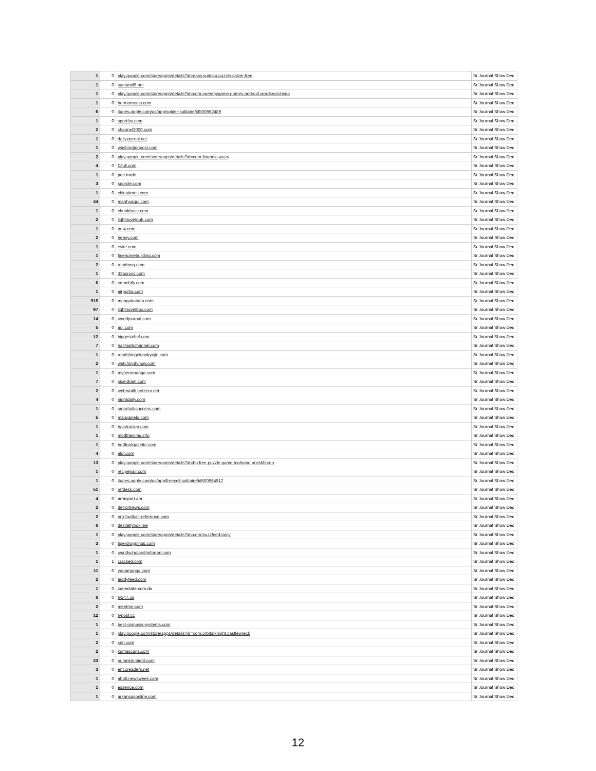| 1 | 0 | play.google.com/store/apps/details?id=easy.sudoku.puzzle.solver.free | Sr Journal Show Dec |
| 1 | 0 | suntamil5.net | Sr Journal Show Dec |
| 1 | 0 | play.google.com/store/apps/details?id=com.openmygame.games.android.wordsearchsea | Sr Journal Show Dec |
| 1 | 0 | hermoments.com | Sr Journal Show Dec |
| 6 | 0 | itunes.apple.com/us/app/spider-solitaire/id500962489 | Sr Journal Show Dec |
| 1 | 0 | sportfoy.com | Sr Journal Show Dec |
| 2 | 0 | channel3000.com | Sr Journal Show Dec |
| 1 | 0 | dailyjournal.net | Sr Journal Show Dec |
| 1 | 0 | washingtonpost.com | Sr Journal Show Dec |
| 2 | 0 | play.google.com/store/apps/details?id=com.fiogonia.yatzy | Sr Journal Show Dec |
| 4 | 0 | f1full.com | Sr Journal Show Dec |
| 1 | 0 | poe.trade | Sr Journal Show Dec |
| 3 | 0 | sporcle.com | Sr Journal Show Dec |
| 1 | 0 | chinatimes.com | Sr Journal Show Dec |
| 44 | 0 | manhuagui.com | Sr Journal Show Dec |
| 1 | 0 | chunkbase.com | Sr Journal Show Dec |
| 2 | 0 | lightnovelpub.com | Sr Journal Show Dec |
| 1 | 0 | tmj4.com | Sr Journal Show Dec |
| 2 | 0 | heavy.com | Sr Journal Show Dec |
| 1 | 0 | evite.com | Sr Journal Show Dec |
| 1 | 0 | finehomebuilding.com | Sr Journal Show Dec |
| 2 | 0 | readmng.com | Sr Journal Show Dec |
| 1 | 0 | 33across.com | Sr Journal Show Dec |
| 6 | 0 | crunchify.com | Sr Journal Show Dec |
| 1 | 0 | airportia.com | Sr Journal Show Dec |
| 915 | 0 | mangakatana.com | Sr Journal Show Dec |
| 97 | 0 | lightnovelbox.com | Sr Journal Show Dec |
| 14 | 0 | worldjournal.com | Sr Journal Show Dec |
| 5 | 0 | aol.com | Sr Journal Show Dec |
| 12 | 0 | biggestchef.com | Sr Journal Show Dec |
| 7 | 0 | hallmarkchannel.com | Sr Journal Show Dec |
| 1 | 0 | readshingekinokyojin.com | Sr Journal Show Dec |
| 2 | 0 | watchingtvnow.com | Sr Journal Show Dec |
| 1 | 0 | myheromanga.com | Sr Journal Show Dec |
| 7 | 0 | pixeldrain.com | Sr Journal Show Dec |
| 2 | 0 | webmailb.netzero.net | Sr Journal Show Dec |
| 4 | 0 | nightdaily.com | Sr Journal Show Dec |
| 1 | 0 | smarttalksuccess.com | Sr Journal Show Dec |
| 5 | 0 | manganelo.com | Sr Journal Show Dec |
| 1 | 0 | halotracker.com | Sr Journal Show Dec |
| 1 | 0 | modthesims.info | Sr Journal Show Dec |
| 1 | 0 | bedfordgazette.com | Sr Journal Show Dec |
| 4 | 0 | alot.com | Sr Journal Show Dec |
| 13 | 0 | play.google.com/store/apps/details?id=bp.free.puzzle.game.mahjong.onet&hl=en | Sr Journal Show Dec |
| 1 | 0 | recipepair.com | Sr Journal Show Dec |
| 1 | 0 | itunes.apple.com/us/app/freecell-solitaire/id500964912 | Sr Journal Show Dec |
| 51 | 0 | refdesk.com | Sr Journal Show Dec |
| 4 | 0 | armsport.am | Sr Journal Show Dec |
| 2 | 0 | detroitnews.com | Sr Journal Show Dec |
| 2 | 0 | pro-football-reference.com | Sr Journal Show Dec |
| 6 | 0 | desitellybox.me | Sr Journal Show Dec |
| 1 | 0 | play.google.com/store/apps/details?id=com.buzzfeed.tasty | Sr Journal Show Dec |
| 3 | 0 | tigerdroppings.com | Sr Journal Show Dec |
| 1 | 0 | worldscholarshipforum.com | Sr Journal Show Dec |
| 1 | 1 | cracked.com | Sr Journal Show Dec |
| 11 | 0 | yonamanga.com | Sr Journal Show Dec |
| 2 | 0 | teddyfeed.com | Sr Journal Show Dec |
| 1 | 0 | conectate.com.do | Sr Journal Show Dec |
| 6 | 0 | tv247.us | Sr Journal Show Dec |
| 2 | 0 | meetme.com | Sr Journal Show Dec |
| 12 | 0 | tvpost.cc | Sr Journal Show Dec |
| 1 | 0 | best-osmosis-systems.com | Sr Journal Show Dec |
| 1 | 0 | play.google.com/store/apps/details?id=com.orbitalknight.castlewreck | Sr Journal Show Dec |
| 2 | 0 | cnn.com | Sr Journal Show Dec |
| 2 | 0 | kumascans.com | Sr Journal Show Dec |
| 23 | 0 | pumpkin-night.com | Sr Journal Show Dec |
| 3 | 0 | ent.creaders.net | Sr Journal Show Dec |
| 1 | 0 | abolt.newsweek.com | Sr Journal Show Dec |
| 1 | 0 | essence.com | Sr Journal Show Dec |
| 1 | 0 | arkansasonline.com | Sr Journal Show Dec |
12